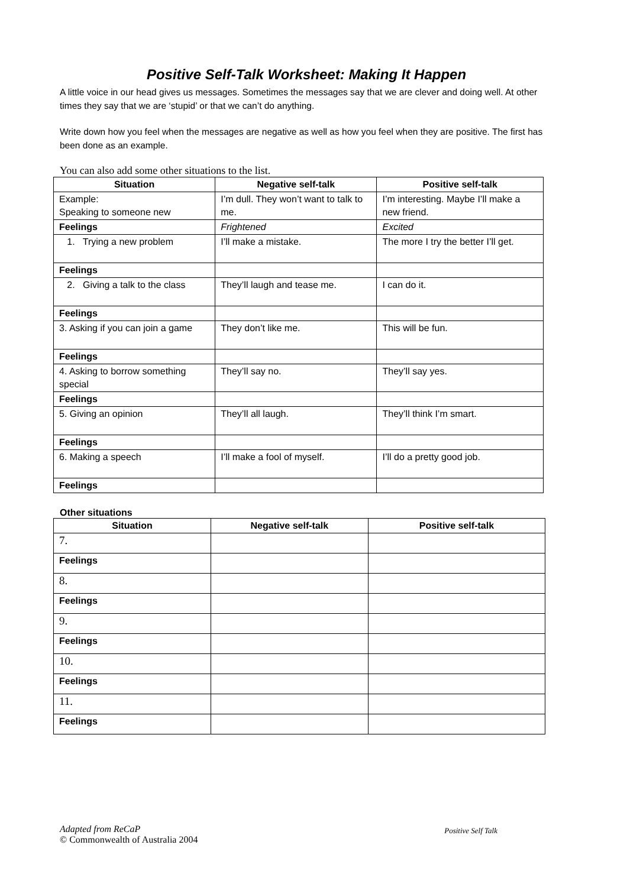Positive Self-Talk Worksheet: Making It Happen
A little voice in our head gives us messages. Sometimes the messages say that we are clever and doing well. At other times they say that we are ‘stupid’ or that we can’t do anything.
Write down how you feel when the messages are negative as well as how you feel when they are positive. The first has been done as an example.
You can also add some other situations to the list.
| Situation | Negative self-talk | Positive self-talk |
| --- | --- | --- |
| Example: Speaking to someone new | I’m dull. They won’t want to talk to me. | I’m interesting. Maybe I’ll make a new friend. |
| Feelings | Frightened | Excited |
| 1. Trying a new problem | I’ll make a mistake. | The more I try the better I’ll get. |
| Feelings | | |
| 2. Giving a talk to the class | They’ll laugh and tease me. | I can do it. |
| Feelings | | |
| 3. Asking if you can join a game | They don’t like me. | This will be fun. |
| Feelings | | |
| 4. Asking to borrow something special | They’ll say no. | They’ll say yes. |
| Feelings | | |
| 5. Giving an opinion | They’ll all laugh. | They’ll think I’m smart. |
| Feelings | | |
| 6. Making a speech | I’ll make a fool of myself. | I’ll do a pretty good job. |
| Feelings | | |
Other situations
| Situation | Negative self-talk | Positive self-talk |
| --- | --- | --- |
| 7. | | |
| Feelings | | |
| 8. | | |
| Feelings | | |
| 9. | | |
| Feelings | | |
| 10. | | |
| Feelings | | |
| 11. | | |
| Feelings | | |
Adapted from ReCaP Positive Self Talk
© Commonwealth of Australia 2004